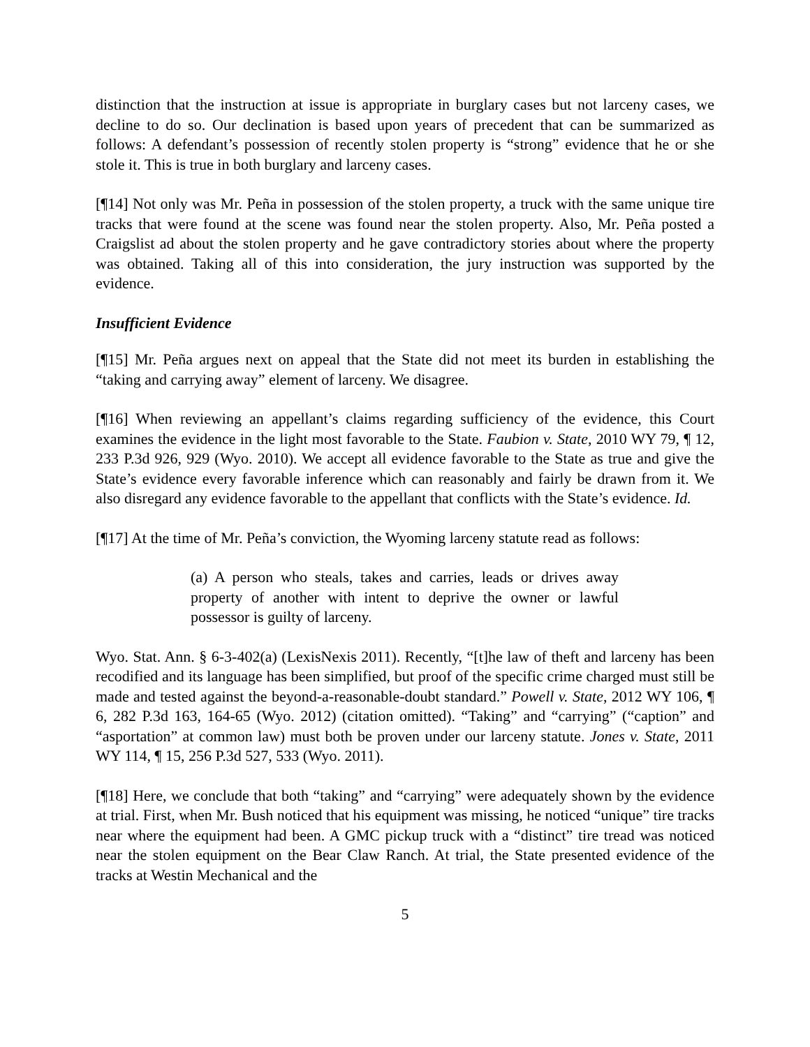distinction that the instruction at issue is appropriate in burglary cases but not larceny cases, we decline to do so. Our declination is based upon years of precedent that can be summarized as follows: A defendant’s possession of recently stolen property is “strong” evidence that he or she stole it. This is true in both burglary and larceny cases.
[¶14] Not only was Mr. Peña in possession of the stolen property, a truck with the same unique tire tracks that were found at the scene was found near the stolen property. Also, Mr. Peña posted a Craigslist ad about the stolen property and he gave contradictory stories about where the property was obtained. Taking all of this into consideration, the jury instruction was supported by the evidence.
Insufficient Evidence
[¶15] Mr. Peña argues next on appeal that the State did not meet its burden in establishing the “taking and carrying away” element of larceny. We disagree.
[¶16] When reviewing an appellant’s claims regarding sufficiency of the evidence, this Court examines the evidence in the light most favorable to the State. Faubion v. State, 2010 WY 79, ¶ 12, 233 P.3d 926, 929 (Wyo. 2010). We accept all evidence favorable to the State as true and give the State’s evidence every favorable inference which can reasonably and fairly be drawn from it. We also disregard any evidence favorable to the appellant that conflicts with the State’s evidence. Id.
[¶17] At the time of Mr. Peña’s conviction, the Wyoming larceny statute read as follows:
(a) A person who steals, takes and carries, leads or drives away property of another with intent to deprive the owner or lawful possessor is guilty of larceny.
Wyo. Stat. Ann. § 6-3-402(a) (LexisNexis 2011). Recently, “[t]he law of theft and larceny has been recodified and its language has been simplified, but proof of the specific crime charged must still be made and tested against the beyond-a-reasonable-doubt standard.” Powell v. State, 2012 WY 106, ¶ 6, 282 P.3d 163, 164-65 (Wyo. 2012) (citation omitted). “Taking” and “carrying” (“caption” and “asportation” at common law) must both be proven under our larceny statute. Jones v. State, 2011 WY 114, ¶ 15, 256 P.3d 527, 533 (Wyo. 2011).
[¶18] Here, we conclude that both “taking” and “carrying” were adequately shown by the evidence at trial. First, when Mr. Bush noticed that his equipment was missing, he noticed “unique” tire tracks near where the equipment had been. A GMC pickup truck with a “distinct” tire tread was noticed near the stolen equipment on the Bear Claw Ranch. At trial, the State presented evidence of the tracks at Westin Mechanical and the
5